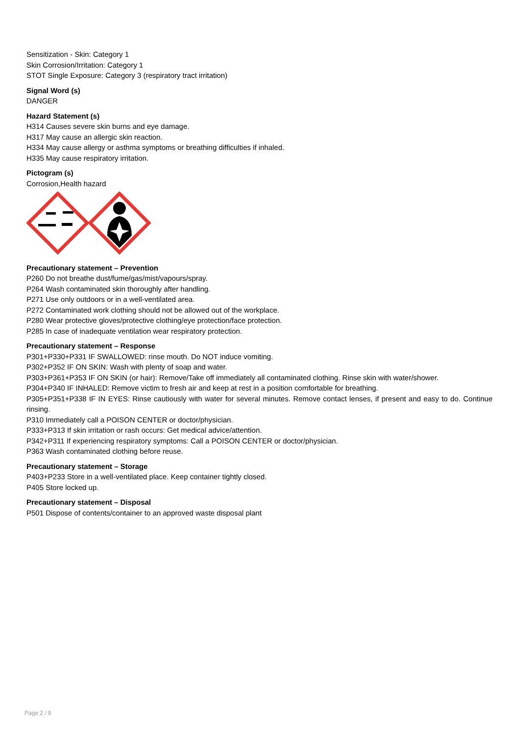Sensitization - Skin: Category 1
Skin Corrosion/Irritation: Category 1
STOT Single Exposure: Category 3 (respiratory tract irritation)
Signal Word (s)
DANGER
Hazard Statement (s)
H314 Causes severe skin burns and eye damage.
H317 May cause an allergic skin reaction.
H334 May cause allergy or asthma symptoms or breathing difficulties if inhaled.
H335 May cause respiratory irritation.
Pictogram (s)
Corrosion,Health hazard
Precautionary statement – Prevention
P260 Do not breathe dust/fume/gas/mist/vapours/spray.
P264 Wash contaminated skin thoroughly after handling.
P271 Use only outdoors or in a well-ventilated area.
P272 Contaminated work clothing should not be allowed out of the workplace.
P280 Wear protective gloves/protective clothing/eye protection/face protection.
P285 In case of inadequate ventilation wear respiratory protection.
Precautionary statement – Response
P301+P330+P331 IF SWALLOWED: rinse mouth. Do NOT induce vomiting.
P302+P352 IF ON SKIN: Wash with plenty of soap and water.
P303+P361+P353 IF ON SKIN (or hair): Remove/Take off immediately all contaminated clothing. Rinse skin with water/shower.
P304+P340 IF INHALED: Remove victim to fresh air and keep at rest in a position comfortable for breathing.
P305+P351+P338 IF IN EYES: Rinse cautiously with water for several minutes. Remove contact lenses, if present and easy to do. Continue rinsing.
P310 Immediately call a POISON CENTER or doctor/physician.
P333+P313 If skin irritation or rash occurs: Get medical advice/attention.
P342+P311 If experiencing respiratory symptoms: Call a POISON CENTER or doctor/physician.
P363 Wash contaminated clothing before reuse.
Precautionary statement – Storage
P403+P233 Store in a well-ventilated place. Keep container tightly closed.
P405 Store locked up.
Precautionary statement – Disposal
P501 Dispose of contents/container to an approved waste disposal plant
Page 2 / 9